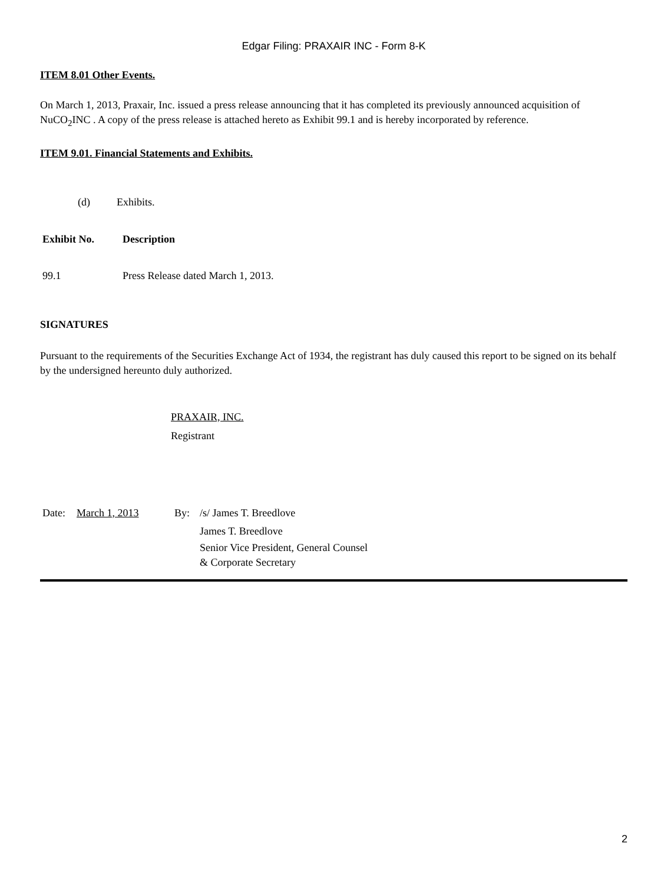Edgar Filing: PRAXAIR INC - Form 8-K
ITEM 8.01 Other Events.
On March 1, 2013, Praxair, Inc. issued a press release announcing that it has completed its previously announced acquisition of NuCO<sub>2</sub>INC . A copy of the press release is attached hereto as Exhibit 99.1 and is hereby incorporated by reference.
ITEM 9.01. Financial Statements and Exhibits.
(d) Exhibits.
| Exhibit No. | Description |
| --- | --- |
| 99.1 | Press Release dated March 1, 2013. |
SIGNATURES
Pursuant to the requirements of the Securities Exchange Act of 1934, the registrant has duly caused this report to be signed on its behalf by the undersigned hereunto duly authorized.
PRAXAIR, INC.
Registrant
| Date: | March 1, 2013 | By: | /s/ James T. Breedlove |
| | | | James T. Breedlove |
| | | | Senior Vice President, General Counsel & Corporate Secretary |
2